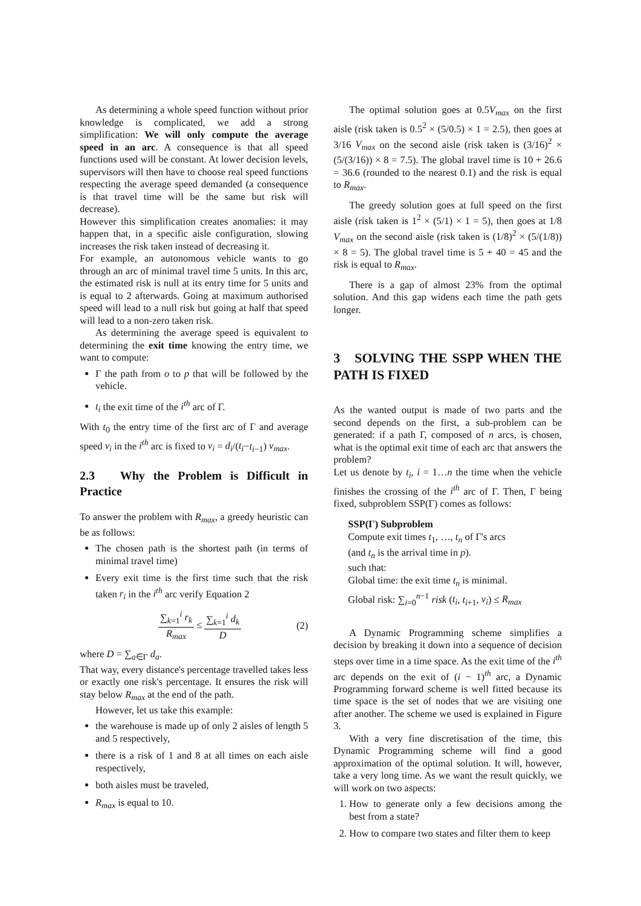As determining a whole speed function without prior knowledge is complicated, we add a strong simplification: We will only compute the average speed in an arc. A consequence is that all speed functions used will be constant. At lower decision levels, supervisors will then have to choose real speed functions respecting the average speed demanded (a consequence is that travel time will be the same but risk will decrease).
However this simplification creates anomalies: it may happen that, in a specific aisle configuration, slowing increases the risk taken instead of decreasing it.
For example, an autonomous vehicle wants to go through an arc of minimal travel time 5 units. In this arc, the estimated risk is null at its entry time for 5 units and is equal to 2 afterwards. Going at maximum authorised speed will lead to a null risk but going at half that speed will lead to a non-zero taken risk.
As determining the average speed is equivalent to determining the exit time knowing the entry time, we want to compute:
Γ the path from o to p that will be followed by the vehicle.
t<sub>i</sub> the exit time of the i<sup>th</sup> arc of Γ.
With t<sub>0</sub> the entry time of the first arc of Γ and average speed v<sub>i</sub> in the i<sup>th</sup> arc is fixed to v<sub>i</sub> = d<sub>i</sub>/(t<sub>i</sub>−t<sub>i−1</sub>) v<sub>max</sub>.
2.3 Why the Problem is Difficult in Practice
To answer the problem with R<sub>max</sub>, a greedy heuristic can be as follows:
The chosen path is the shortest path (in terms of minimal travel time)
Every exit time is the first time such that the risk taken r<sub>i</sub> in the i<sup>th</sup> arc verify Equation 2
∑<sub>k=1</sub><sup>i</sup> r<sub>k</sub> R<sub>max</sub> ≤ ∑<sub>k=1</sub><sup>i</sup> d<sub>k</sub> D (2)
where D = ∑<sub>a∈Γ</sub> d<sub>a</sub>.
That way, every distance's percentage travelled takes less or exactly one risk's percentage. It ensures the risk will stay below R<sub>max</sub> at the end of the path.
However, let us take this example:
the warehouse is made up of only 2 aisles of length 5 and 5 respectively,
there is a risk of 1 and 8 at all times on each aisle respectively,
both aisles must be traveled,
R<sub>max</sub> is equal to 10.
The optimal solution goes at 0.5V<sub>max</sub> on the first aisle (risk taken is 0.5<sup>2</sup> × (5/0.5) × 1 = 2.5), then goes at 3/16 V<sub>max</sub> on the second aisle (risk taken is (3/16)<sup>2</sup> × (5/(3/16)) × 8 = 7.5). The global travel time is 10 + 26.6 = 36.6 (rounded to the nearest 0.1) and the risk is equal to R<sub>max</sub>.
The greedy solution goes at full speed on the first aisle (risk taken is 1<sup>2</sup> × (5/1) × 1 = 5), then goes at 1/8 V<sub>max</sub> on the second aisle (risk taken is (1/8)<sup>2</sup> × (5/(1/8)) × 8 = 5). The global travel time is 5 + 40 = 45 and the risk is equal to R<sub>max</sub>.
There is a gap of almost 23% from the optimal solution. And this gap widens each time the path gets longer.
3 SOLVING THE SSPP WHEN THE PATH IS FIXED
As the wanted output is made of two parts and the second depends on the first, a sub-problem can be generated: if a path Γ, composed of n arcs, is chosen, what is the optimal exit time of each arc that answers the problem?
Let us denote by t<sub>i</sub>, i = 1…n the time when the vehicle finishes the crossing of the i<sup>th</sup> arc of Γ. Then, Γ being fixed, subproblem SSP(Γ) comes as follows:
SSP(Γ) Subproblem
Compute exit times t<sub>1</sub>, …, t<sub>n</sub> of Γ's arcs
(and t<sub>n</sub> is the arrival time in p).
such that:
Global time: the exit time t<sub>n</sub> is minimal.
Global risk: ∑<sub>i=0</sub><sup>n−1</sup> risk (t<sub>i</sub>, t<sub>i+1</sub>, v<sub>i</sub>) ≤ R<sub>max</sub>
A Dynamic Programming scheme simplifies a decision by breaking it down into a sequence of decision steps over time in a time space. As the exit time of the i<sup>th</sup> arc depends on the exit of (i − 1)<sup>th</sup> arc, a Dynamic Programming forward scheme is well fitted because its time space is the set of nodes that we are visiting one after another. The scheme we used is explained in Figure 3.
With a very fine discretisation of the time, this Dynamic Programming scheme will find a good approximation of the optimal solution. It will, however, take a very long time. As we want the result quickly, we will work on two aspects:
1. How to generate only a few decisions among the best from a state?
2. How to compare two states and filter them to keep